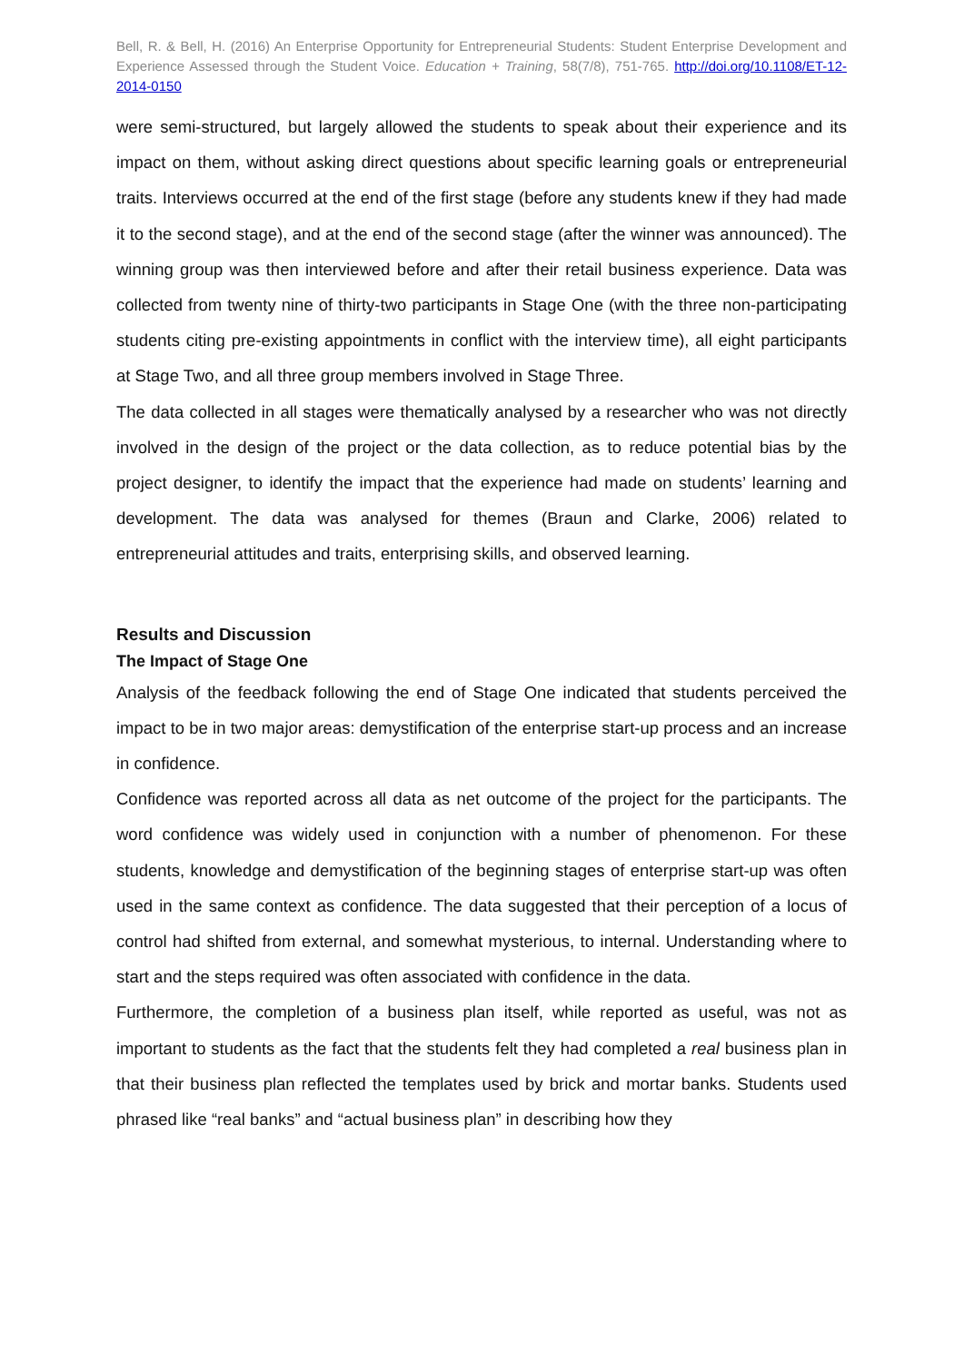Bell, R. & Bell, H. (2016) An Enterprise Opportunity for Entrepreneurial Students: Student Enterprise Development and Experience Assessed through the Student Voice. Education + Training, 58(7/8), 751-765. http://doi.org/10.1108/ET-12-2014-0150
were semi-structured, but largely allowed the students to speak about their experience and its impact on them, without asking direct questions about specific learning goals or entrepreneurial traits. Interviews occurred at the end of the first stage (before any students knew if they had made it to the second stage), and at the end of the second stage (after the winner was announced). The winning group was then interviewed before and after their retail business experience. Data was collected from twenty nine of thirty-two participants in Stage One (with the three non-participating students citing pre-existing appointments in conflict with the interview time), all eight participants at Stage Two, and all three group members involved in Stage Three.
The data collected in all stages were thematically analysed by a researcher who was not directly involved in the design of the project or the data collection, as to reduce potential bias by the project designer, to identify the impact that the experience had made on students’ learning and development. The data was analysed for themes (Braun and Clarke, 2006) related to entrepreneurial attitudes and traits, enterprising skills, and observed learning.
Results and Discussion
The Impact of Stage One
Analysis of the feedback following the end of Stage One indicated that students perceived the impact to be in two major areas: demystification of the enterprise start-up process and an increase in confidence.
Confidence was reported across all data as net outcome of the project for the participants. The word confidence was widely used in conjunction with a number of phenomenon. For these students, knowledge and demystification of the beginning stages of enterprise start-up was often used in the same context as confidence. The data suggested that their perception of a locus of control had shifted from external, and somewhat mysterious, to internal. Understanding where to start and the steps required was often associated with confidence in the data.
Furthermore, the completion of a business plan itself, while reported as useful, was not as important to students as the fact that the students felt they had completed a real business plan in that their business plan reflected the templates used by brick and mortar banks. Students used phrased like “real banks” and “actual business plan” in describing how they